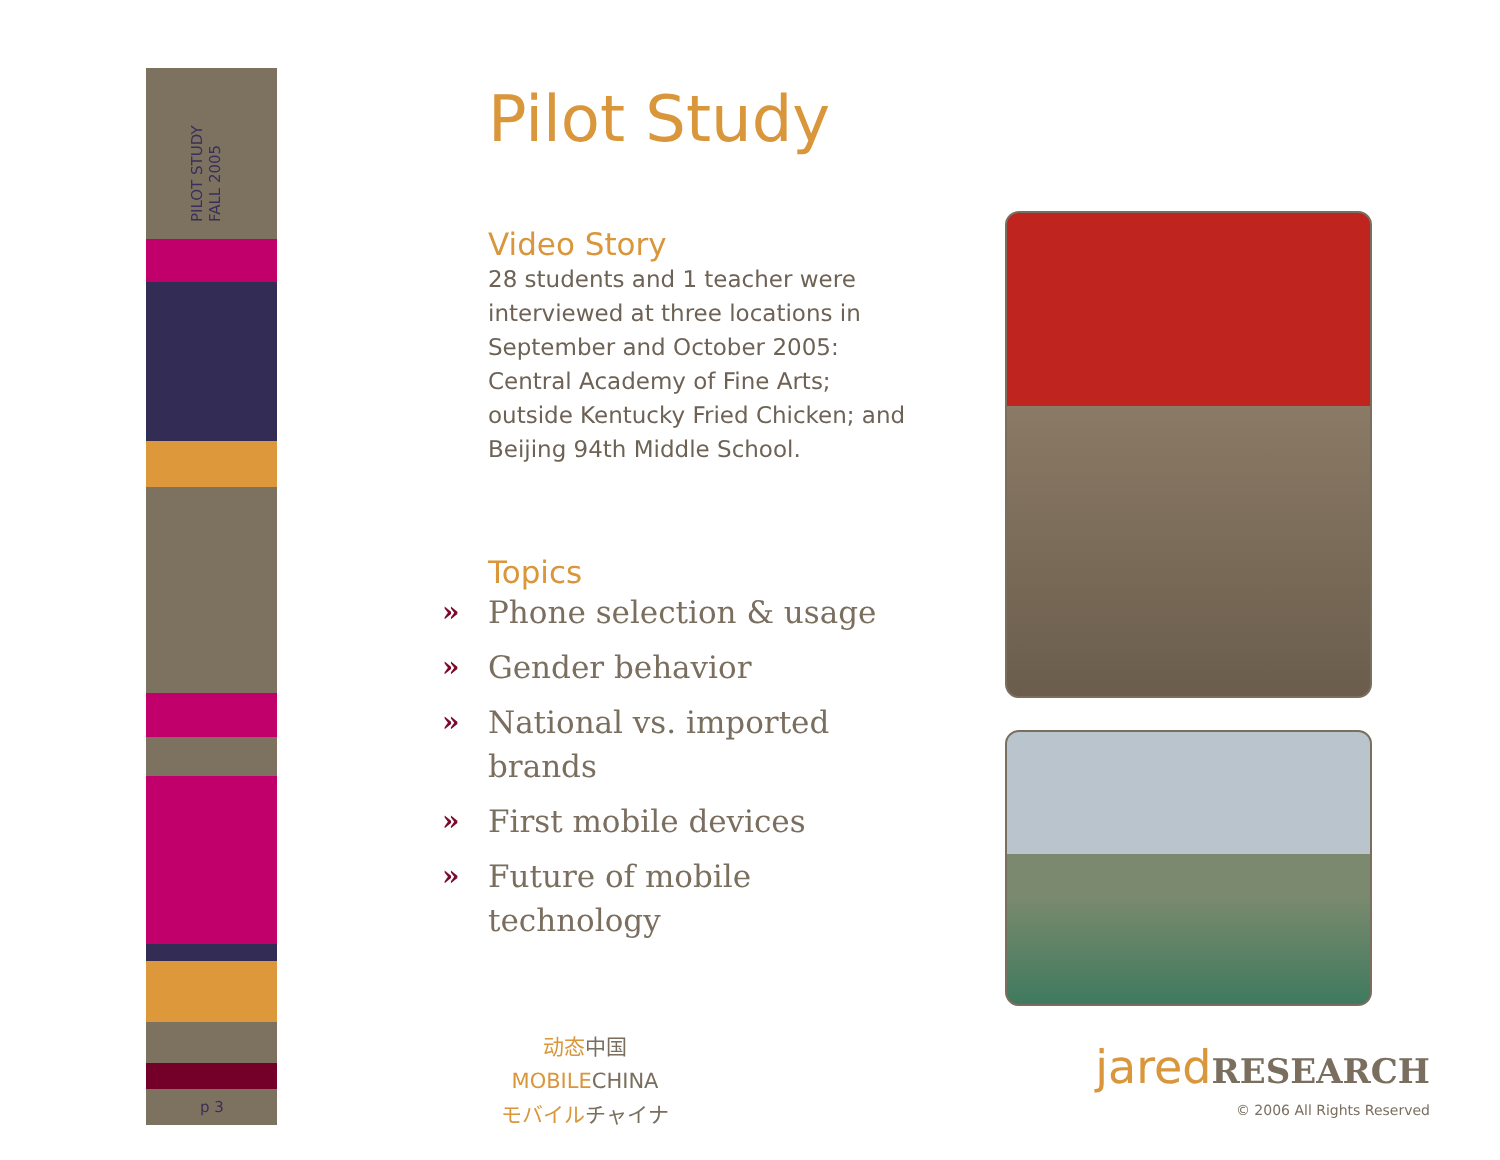PILOT STUDY
FALL 2005
p 3
Pilot Study
Video Story
28 students and 1 teacher were interviewed at three locations in September and October 2005: Central Academy of Fine Arts; outside Kentucky Fried Chicken; and Beijing 94th Middle School.
Topics
» Phone selection & usage
» Gender behavior
» National vs. imported brands
» First mobile devices
» Future of mobile technology
动态中国
MOBILECHINA
モバイルチャイナ
jared RESEARCH
© 2006 All Rights Reserved